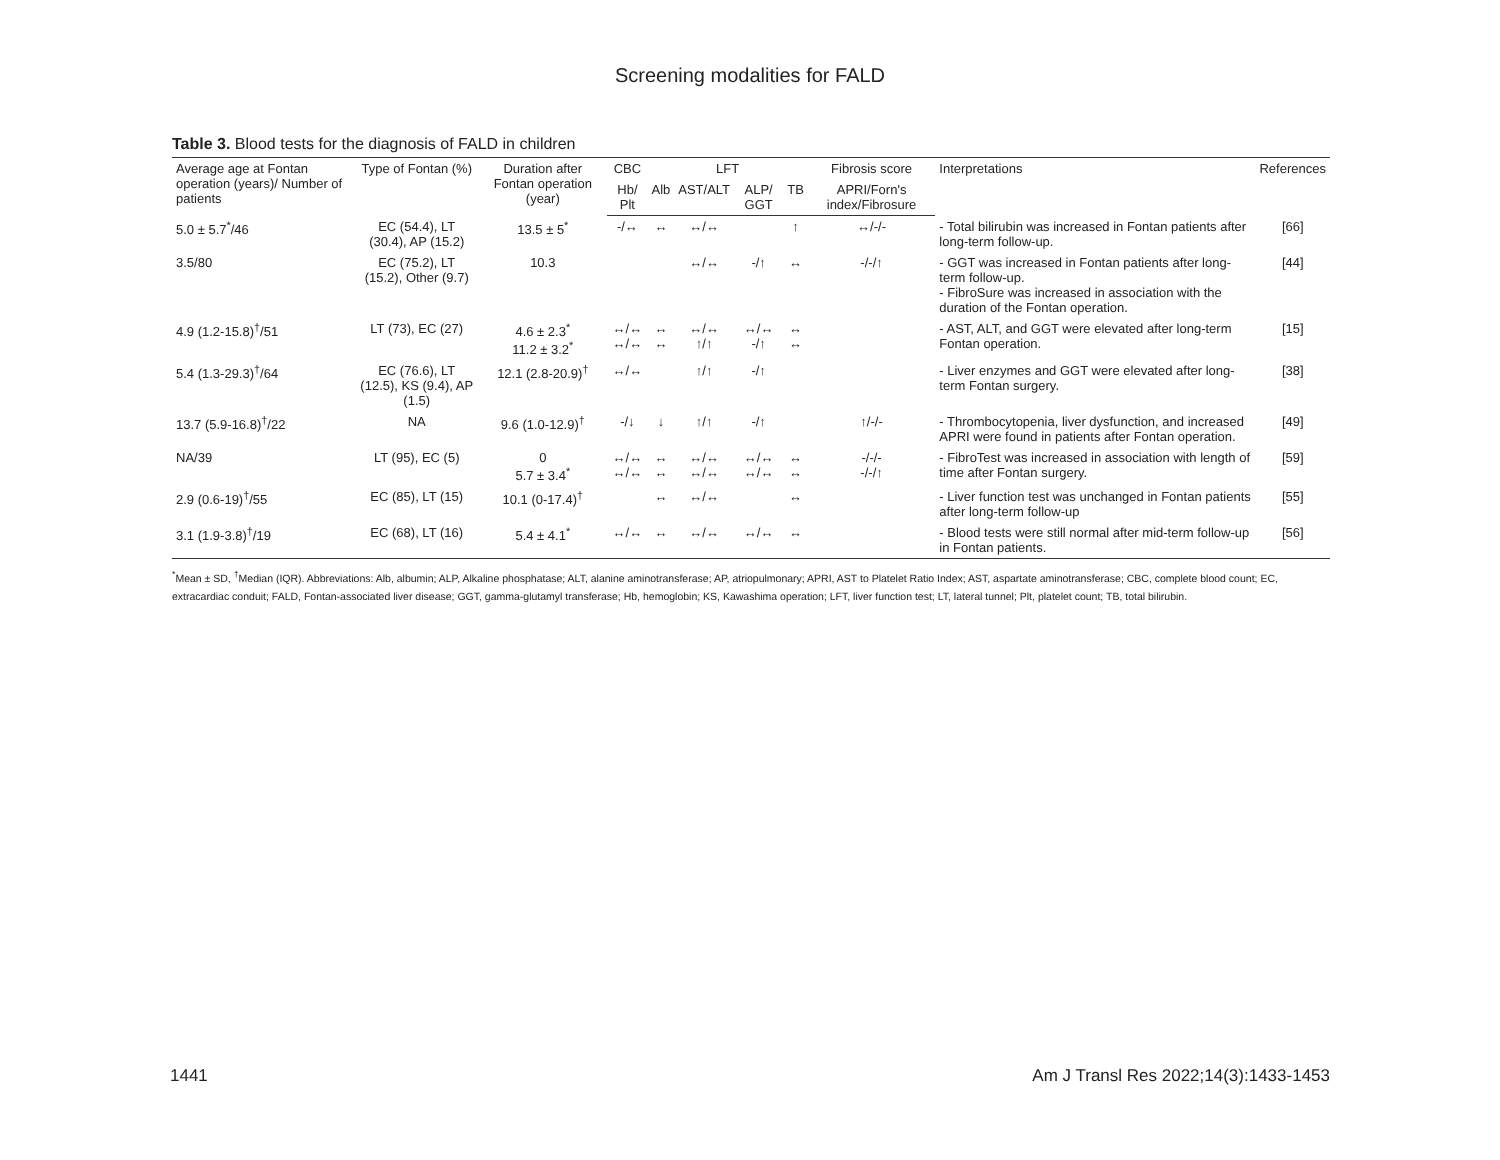Screening modalities for FALD
Table 3. Blood tests for the diagnosis of FALD in children
| Average age at Fontan operation (years)/ Number of patients | Type of Fontan (%) | Duration after Fontan operation (year) | CBC | LFT | | | | Fibrosis score | Interpretations | References |
| --- | --- | --- | --- | --- | --- | --- | --- | --- | --- | --- |
| | | | Hb/ Plt | Alb | AST/ALT | ALP/ GGT | TB | APRI/Forn's index/Fibrosure | | |
| 5.0 ± 5.7<sup>*</sup>/46 | EC (54.4), LT (30.4), AP (15.2) | 13.5 ± 5<sup>*</sup> | -/↔ | ↔ | ↔/↔ | | ↑ | ↔/-/- | - Total bilirubin was increased in Fontan patients after long-term follow-up. | [66] |
| 3.5/80 | EC (75.2), LT (15.2), Other (9.7) | 10.3 | | | ↔/↔ | -/↑ | ↔ | -/-/↑ | - GGT was increased in Fontan patients after long-term follow-up. - FibroSure was increased in association with the duration of the Fontan operation. | [44] |
| 4.9 (1.2-15.8)<sup>†</sup>/51 | LT (73), EC (27) | 4.6 ± 2.3<sup>*</sup> 11.2 ± 3.2<sup>*</sup> | ↔/↔ ↔/↔ | ↔ ↔ | ↔/↔ ↑/↑ | ↔/↔ -/↑ | ↔ ↔ | | - AST, ALT, and GGT were elevated after long-term Fontan operation. | [15] |
| 5.4 (1.3-29.3)<sup>†</sup>/64 | EC (76.6), LT (12.5), KS (9.4), AP (1.5) | 12.1 (2.8-20.9)<sup>†</sup> | ↔/↔ | | ↑/↑ | -/↑ | | | - Liver enzymes and GGT were elevated after long-term Fontan surgery. | [38] |
| 13.7 (5.9-16.8)<sup>†</sup>/22 | NA | 9.6 (1.0-12.9)<sup>†</sup> | -/↓ | ↓ | ↑/↑ | -/↑ | | ↑/-/- | - Thrombocytopenia, liver dysfunction, and increased APRI were found in patients after Fontan operation. | [49] |
| NA/39 | LT (95), EC (5) | 0 5.7 ± 3.4<sup>*</sup> | ↔/↔ ↔/↔ | ↔ ↔ | ↔/↔ ↔/↔ | ↔/↔ ↔/↔ | ↔ ↔ | -/-/- -/-/↑ | - FibroTest was increased in association with length of time after Fontan surgery. | [59] |
| 2.9 (0.6-19)<sup>†</sup>/55 | EC (85), LT (15) | 10.1 (0-17.4)<sup>†</sup> | | ↔ | ↔/↔ | | ↔ | | - Liver function test was unchanged in Fontan patients after long-term follow-up | [55] |
| 3.1 (1.9-3.8)<sup>†</sup>/19 | EC (68), LT (16) | 5.4 ± 4.1<sup>*</sup> | ↔/↔ | ↔ | ↔/↔ | ↔/↔ | ↔ | | - Blood tests were still normal after mid-term follow-up in Fontan patients. | [56] |
<sup>*</sup> Mean ± SD, <sup>†</sup>Median (IQR). Abbreviations: Alb, albumin; ALP, Alkaline phosphatase; ALT, alanine aminotransferase; AP, atriopulmonary; APRI, AST to Platelet Ratio Index; AST, aspartate aminotransferase; CBC, complete blood count; EC, extracardiac conduit; FALD, Fontan-associated liver disease; GGT, gamma-glutamyl transferase; Hb, hemoglobin; KS, Kawashima operation; LFT, liver function test; LT, lateral tunnel; Plt, platelet count; TB, total bilirubin.
1441
Am J Transl Res 2022;14(3):1433-1453